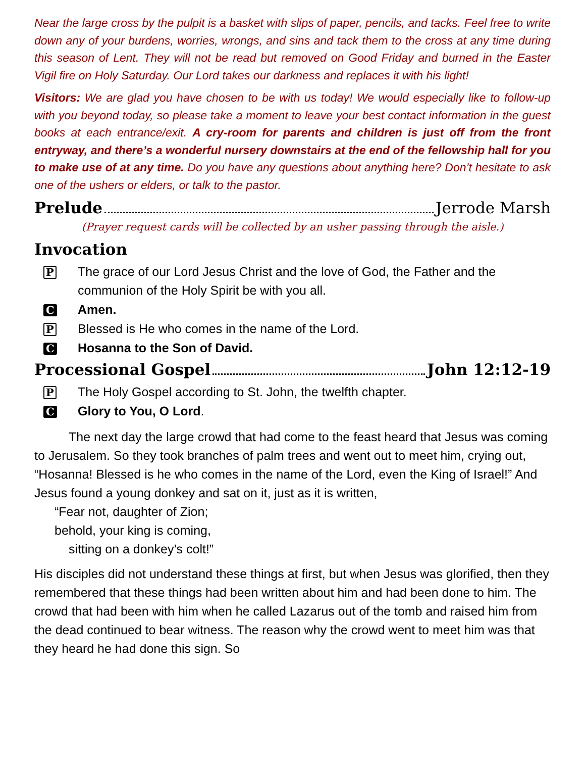Near the large cross by the pulpit is a basket with slips of paper, pencils, and tacks. Feel free to write down any of your burdens, worries, wrongs, and sins and tack them to the cross at any time during this season of Lent. They will not be read but removed on Good Friday and burned in the Easter Vigil fire on Holy Saturday. Our Lord takes our darkness and replaces it with his light!
Visitors: We are glad you have chosen to be with us today! We would especially like to follow-up with you beyond today, so please take a moment to leave your best contact information in the guest books at each entrance/exit. A cry-room for parents and children is just off from the front entryway, and there’s a wonderful nursery downstairs at the end of the fellowship hall for you to make use of at any time. Do you have any questions about anything here? Don’t hesitate to ask one of the ushers or elders, or talk to the pastor.
Prelude Jerrode Marsh
(Prayer request cards will be collected by an usher passing through the aisle.)
Invocation
P The grace of our Lord Jesus Christ and the love of God, the Father and the communion of the Holy Spirit be with you all.
C Amen.
P Blessed is He who comes in the name of the Lord.
C Hosanna to the Son of David.
Processional Gospel John 12:12-19
P The Holy Gospel according to St. John, the twelfth chapter.
C Glory to You, O Lord.
The next day the large crowd that had come to the feast heard that Jesus was coming to Jerusalem. So they took branches of palm trees and went out to meet him, crying out, “Hosanna! Blessed is he who comes in the name of the Lord, even the King of Israel!” And Jesus found a young donkey and sat on it, just as it is written,
“Fear not, daughter of Zion;
behold, your king is coming,
sitting on a donkey’s colt!”
His disciples did not understand these things at first, but when Jesus was glorified, then they remembered that these things had been written about him and had been done to him. The crowd that had been with him when he called Lazarus out of the tomb and raised him from the dead continued to bear witness. The reason why the crowd went to meet him was that they heard he had done this sign. So